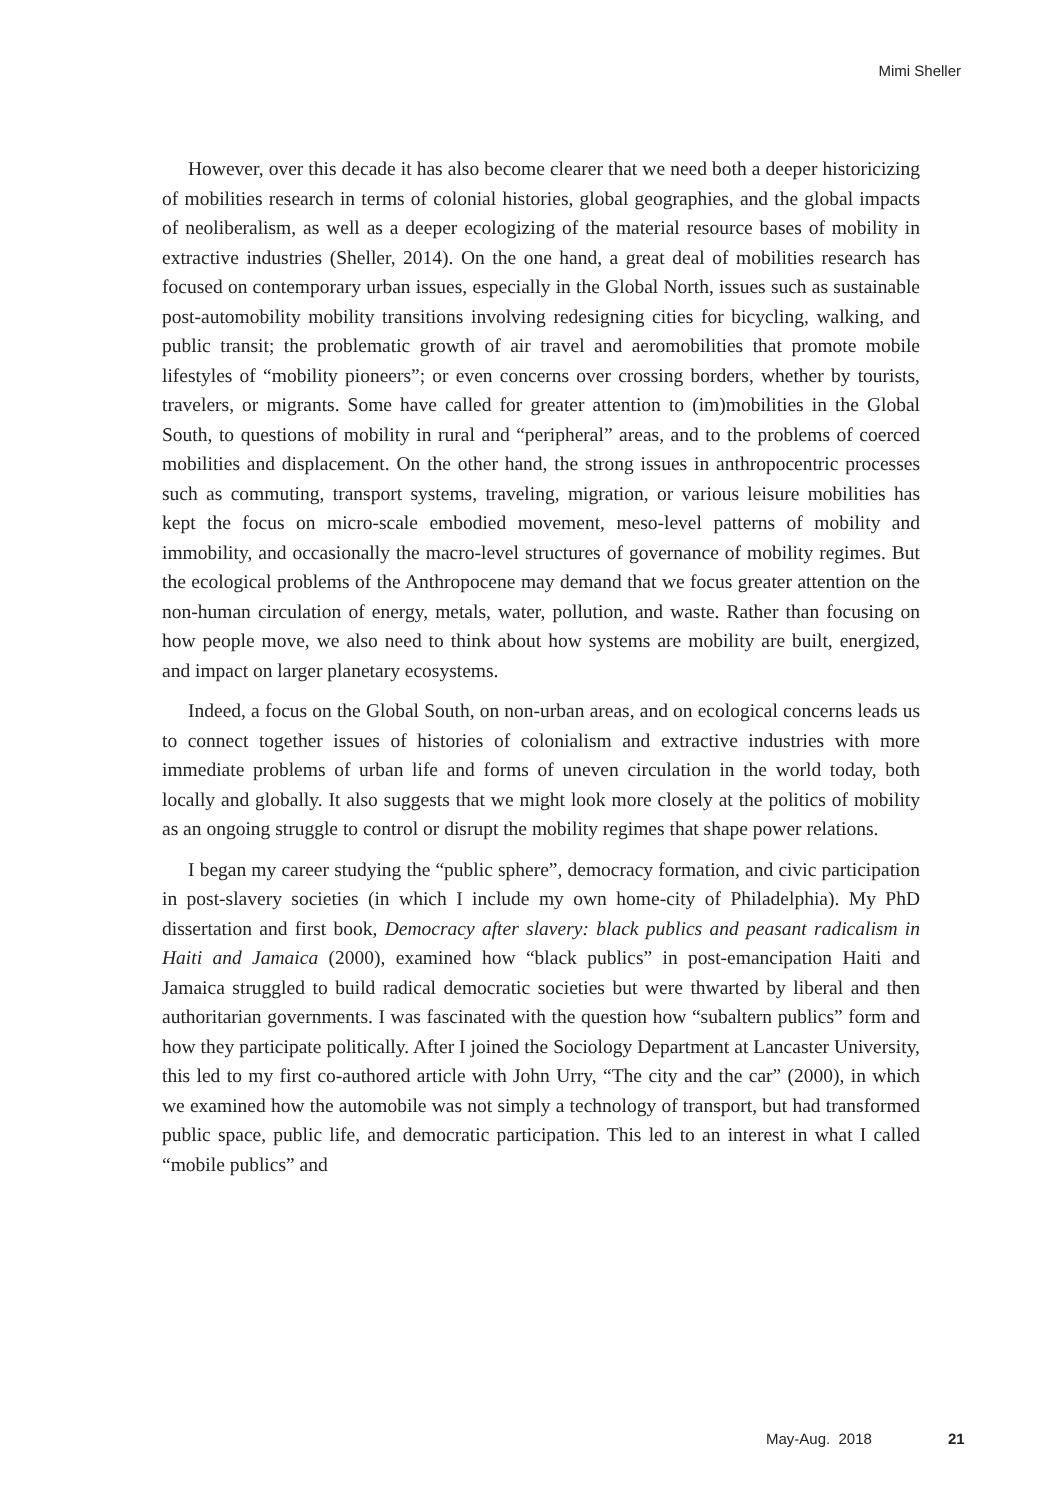Mimi Sheller
However, over this decade it has also become clearer that we need both a deeper historicizing of mobilities research in terms of colonial histories, global geographies, and the global impacts of neoliberalism, as well as a deeper ecologizing of the material resource bases of mobility in extractive industries (Sheller, 2014). On the one hand, a great deal of mobilities research has focused on contemporary urban issues, especially in the Global North, issues such as sustainable post-automobility mobility transitions involving redesigning cities for bicycling, walking, and public transit; the problematic growth of air travel and aeromobilities that promote mobile lifestyles of “mobility pioneers”; or even concerns over crossing borders, whether by tourists, travelers, or migrants. Some have called for greater attention to (im)mobilities in the Global South, to questions of mobility in rural and “peripheral” areas, and to the problems of coerced mobilities and displacement. On the other hand, the strong issues in anthropocentric processes such as commuting, transport systems, traveling, migration, or various leisure mobilities has kept the focus on micro-scale embodied movement, meso-level patterns of mobility and immobility, and occasionally the macro-level structures of governance of mobility regimes. But the ecological problems of the Anthropocene may demand that we focus greater attention on the non-human circulation of energy, metals, water, pollution, and waste. Rather than focusing on how people move, we also need to think about how systems are mobility are built, energized, and impact on larger planetary ecosystems.
Indeed, a focus on the Global South, on non-urban areas, and on ecological concerns leads us to connect together issues of histories of colonialism and extractive industries with more immediate problems of urban life and forms of uneven circulation in the world today, both locally and globally. It also suggests that we might look more closely at the politics of mobility as an ongoing struggle to control or disrupt the mobility regimes that shape power relations.
I began my career studying the “public sphere”, democracy formation, and civic participation in post-slavery societies (in which I include my own home-city of Philadelphia). My PhD dissertation and first book, Democracy after slavery: black publics and peasant radicalism in Haiti and Jamaica (2000), examined how “black publics” in post-emancipation Haiti and Jamaica struggled to build radical democratic societies but were thwarted by liberal and then authoritarian governments. I was fascinated with the question how “subaltern publics” form and how they participate politically. After I joined the Sociology Department at Lancaster University, this led to my first co-authored article with John Urry, “The city and the car” (2000), in which we examined how the automobile was not simply a technology of transport, but had transformed public space, public life, and democratic participation. This led to an interest in what I called “mobile publics” and
May-Aug. 2018 21